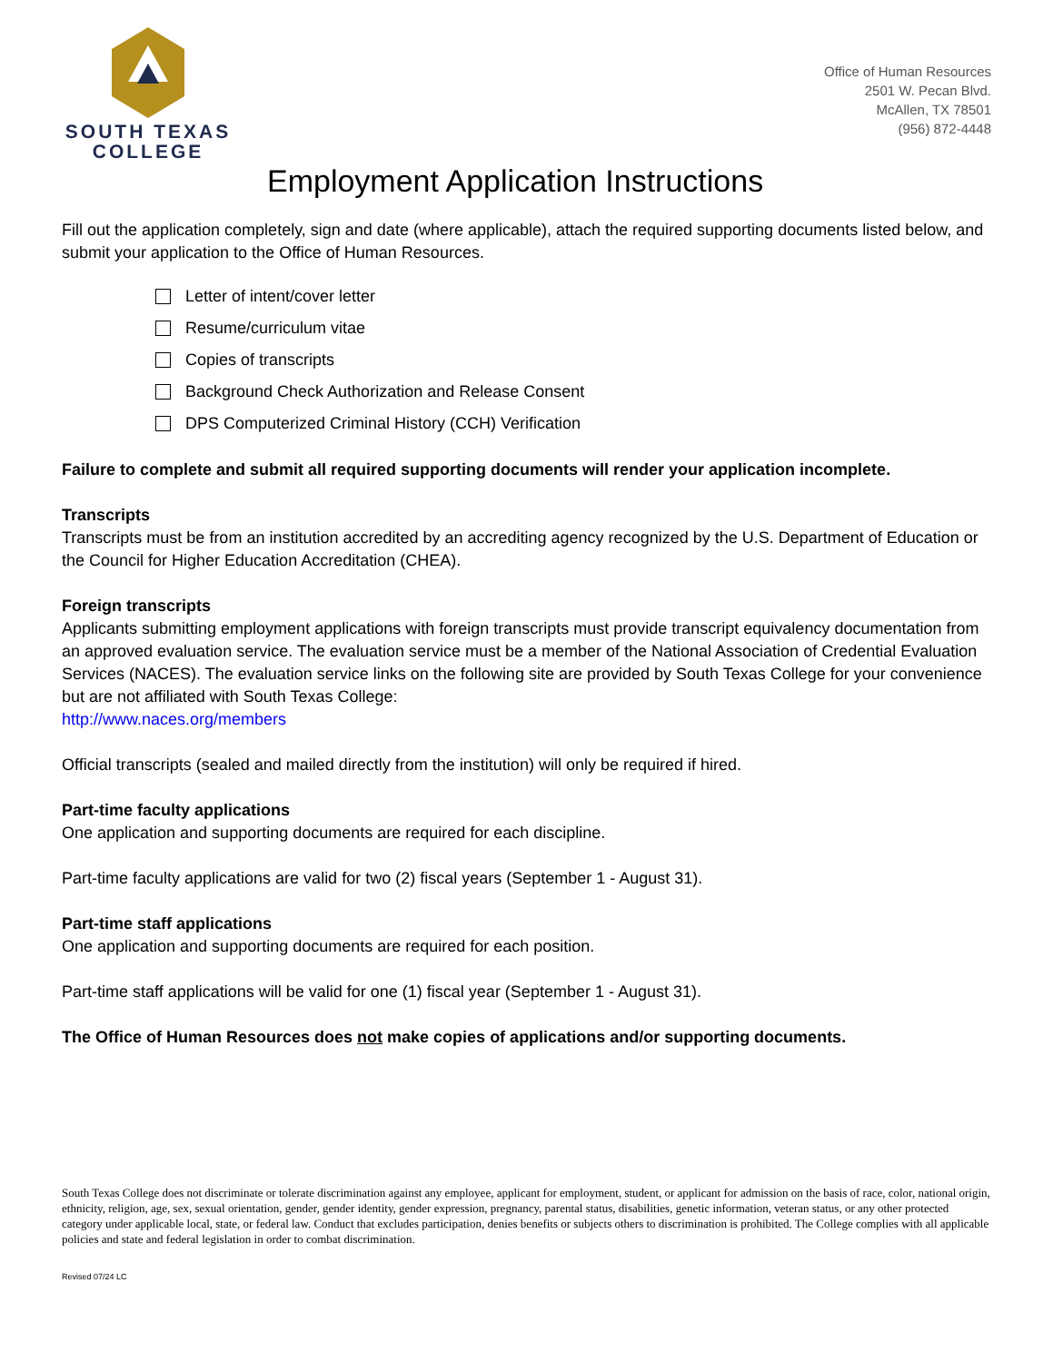SOUTH TEXAS
COLLEGE
Office of Human Resources
2501 W. Pecan Blvd.
McAllen, TX 78501
(956) 872-4448
Employment Application Instructions
Fill out the application completely, sign and date (where applicable), attach the required supporting documents listed below, and submit your application to the Office of Human Resources.
Letter of intent/cover letter
Resume/curriculum vitae
Copies of transcripts
Background Check Authorization and Release Consent
DPS Computerized Criminal History (CCH) Verification
Failure to complete and submit all required supporting documents will render your application incomplete.
Transcripts
Transcripts must be from an institution accredited by an accrediting agency recognized by the U.S. Department of Education or the Council for Higher Education Accreditation (CHEA).
Foreign transcripts
Applicants submitting employment applications with foreign transcripts must provide transcript equivalency documentation from an approved evaluation service. The evaluation service must be a member of the National Association of Credential Evaluation Services (NACES). The evaluation service links on the following site are provided by South Texas College for your convenience but are not affiliated with South Texas College:
http://www.naces.org/members
Official transcripts (sealed and mailed directly from the institution) will only be required if hired.
Part-time faculty applications
One application and supporting documents are required for each discipline.
Part-time faculty applications are valid for two (2) fiscal years (September 1 - August 31).
Part-time staff applications
One application and supporting documents are required for each position.
Part-time staff applications will be valid for one (1) fiscal year (September 1 - August 31).
The Office of Human Resources does not make copies of applications and/or supporting documents.
South Texas College does not discriminate or tolerate discrimination against any employee, applicant for employment, student, or applicant for admission on the basis of race, color, national origin, ethnicity, religion, age, sex, sexual orientation, gender, gender identity, gender expression, pregnancy, parental status, disabilities, genetic information, veteran status, or any other protected category under applicable local, state, or federal law. Conduct that excludes participation, denies benefits or subjects others to discrimination is prohibited. The College complies with all applicable policies and state and federal legislation in order to combat discrimination.
Revised 07/24 LC